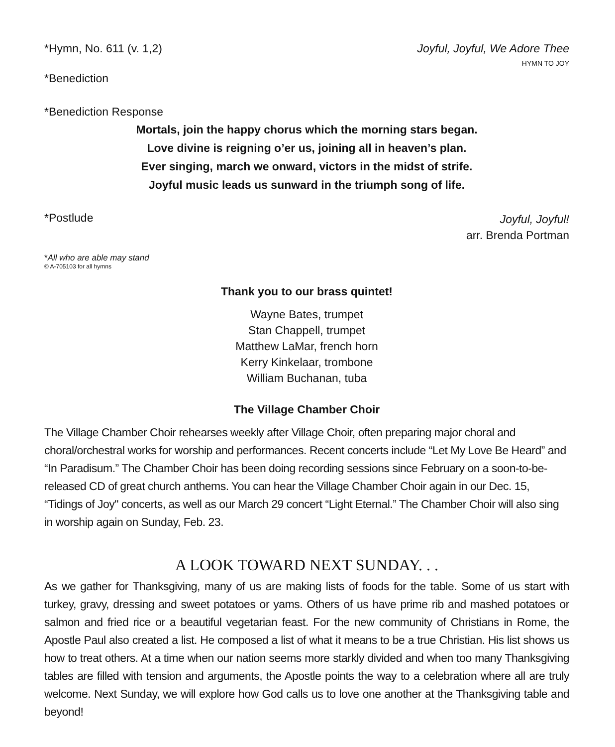*Hymn, No. 611 (v. 1,2) Joyful, Joyful, We Adore Thee
HYMN TO JOY
*Benediction
*Benediction Response
Mortals, join the happy chorus which the morning stars began.
Love divine is reigning o’er us, joining all in heaven’s plan.
Ever singing, march we onward, victors in the midst of strife.
Joyful music leads us sunward in the triumph song of life.
*Postlude Joyful, Joyful!
arr. Brenda Portman
*All who are able may stand
© A-705103 for all hymns
Thank you to our brass quintet!
Wayne Bates, trumpet
Stan Chappell, trumpet
Matthew LaMar, french horn
Kerry Kinkelaar, trombone
William Buchanan, tuba
The Village Chamber Choir
The Village Chamber Choir rehearses weekly after Village Choir, often preparing major choral and choral/orchestral works for worship and performances. Recent concerts include “Let My Love Be Heard” and “In Paradisum.” The Chamber Choir has been doing recording sessions since February on a soon-to-be-released CD of great church anthems. You can hear the Village Chamber Choir again in our Dec. 15, “Tidings of Joy" concerts, as well as our March 29 concert “Light Eternal.” The Chamber Choir will also sing in worship again on Sunday, Feb. 23.
A LOOK TOWARD NEXT SUNDAY. . .
As we gather for Thanksgiving, many of us are making lists of foods for the table. Some of us start with turkey, gravy, dressing and sweet potatoes or yams. Others of us have prime rib and mashed potatoes or salmon and fried rice or a beautiful vegetarian feast. For the new community of Christians in Rome, the Apostle Paul also created a list. He composed a list of what it means to be a true Christian. His list shows us how to treat others. At a time when our nation seems more starkly divided and when too many Thanksgiving tables are filled with tension and arguments, the Apostle points the way to a celebration where all are truly welcome. Next Sunday, we will explore how God calls us to love one another at the Thanksgiving table and beyond!